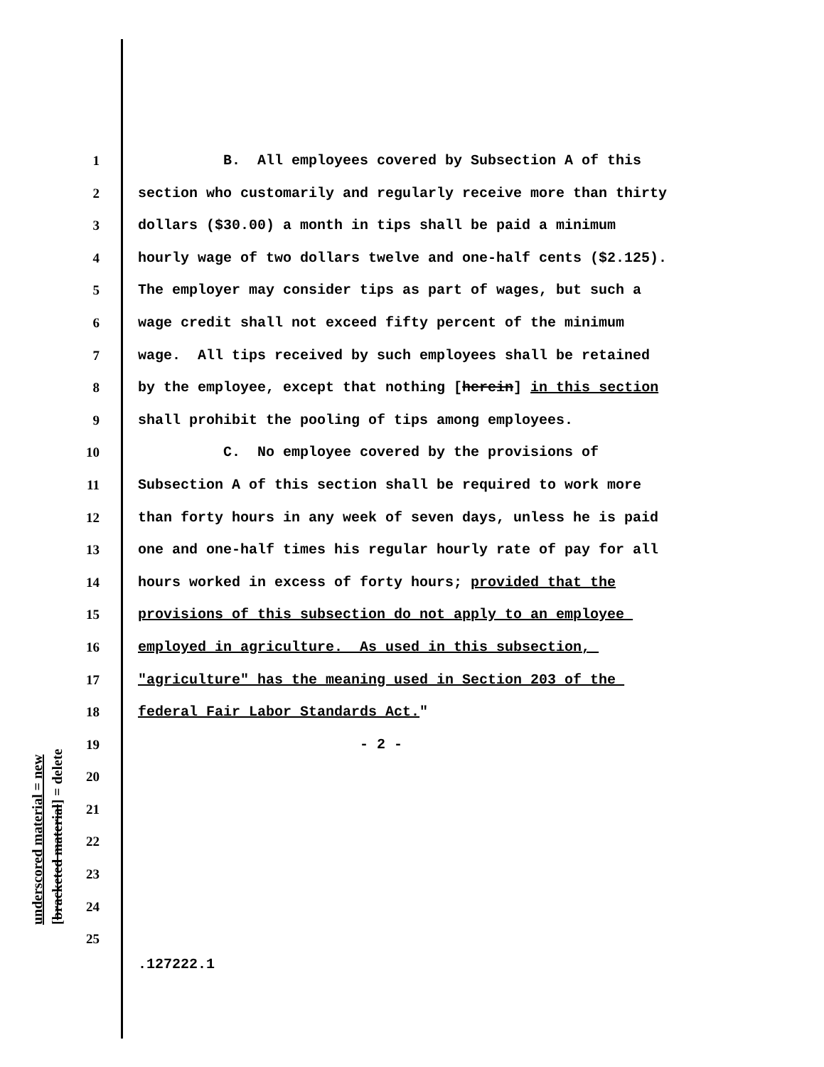underscored material = new
[bracketed material] = delete
1 B. All employees covered by Subsection A of this
2 section who customarily and regularly receive more than thirty
3 dollars ($30.00) a month in tips shall be paid a minimum
4 hourly wage of two dollars twelve and one-half cents ($2.125).
5 The employer may consider tips as part of wages, but such a
6 wage credit shall not exceed fifty percent of the minimum
7 wage. All tips received by such employees shall be retained
8 by the employee, except that nothing [herein] in this section
9 shall prohibit the pooling of tips among employees.
10 C. No employee covered by the provisions of
11 Subsection A of this section shall be required to work more
12 than forty hours in any week of seven days, unless he is paid
13 one and one-half times his regular hourly rate of pay for all
14 hours worked in excess of forty hours; provided that the
15 provisions of this subsection do not apply to an employee
16 employed in agriculture. As used in this subsection,
17 "agriculture" has the meaning used in Section 203 of the
18 federal Fair Labor Standards Act."
19 - 2 -
20
21
22
23
24
25
.127222.1